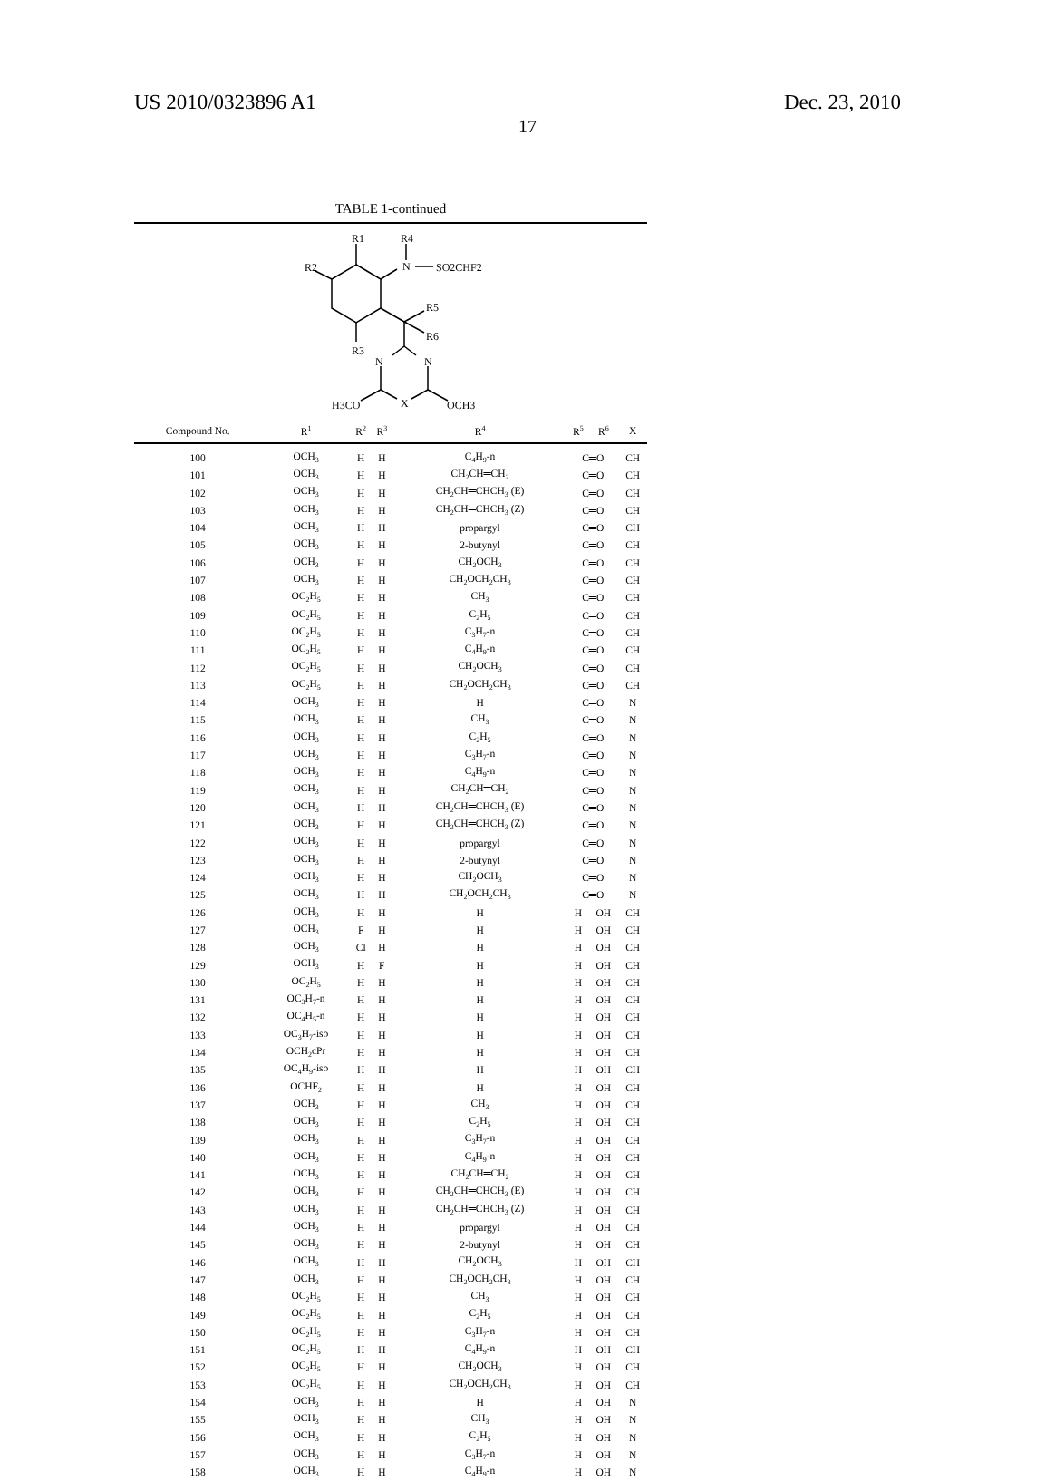US 2010/0323896 A1 Dec. 23, 2010
17
TABLE 1-continued
R1
R4
R2
N
SO2CHF2
R5
R6
R3
N
N
H3CO
X
OCH3
| Compound No. | R<sup>1</sup> | R<sup>2</sup> | R<sup>3</sup> | R<sup>4</sup> | R<sup>5</sup> | R<sup>6</sup> | X |
| --- | --- | --- | --- | --- | --- | --- | --- |
| 100 | OCH<sub>3</sub> | H | H | C<sub>4</sub>H<sub>9</sub>-n | C═O | | CH |
| 101 | OCH<sub>3</sub> | H | H | CH<sub>2</sub>CH═CH<sub>2</sub> | C═O | | CH |
| 102 | OCH<sub>3</sub> | H | H | CH<sub>2</sub>CH═CHCH<sub>3</sub> (E) | C═O | | CH |
| 103 | OCH<sub>3</sub> | H | H | CH<sub>2</sub>CH═CHCH<sub>3</sub> (Z) | C═O | | CH |
| 104 | OCH<sub>3</sub> | H | H | propargyl | C═O | | CH |
| 105 | OCH<sub>3</sub> | H | H | 2-butynyl | C═O | | CH |
| 106 | OCH<sub>3</sub> | H | H | CH<sub>2</sub>OCH<sub>3</sub> | C═O | | CH |
| 107 | OCH<sub>3</sub> | H | H | CH<sub>2</sub>OCH<sub>2</sub>CH<sub>3</sub> | C═O | | CH |
| 108 | OC<sub>2</sub>H<sub>5</sub> | H | H | CH<sub>3</sub> | C═O | | CH |
| 109 | OC<sub>2</sub>H<sub>5</sub> | H | H | C<sub>2</sub>H<sub>5</sub> | C═O | | CH |
| 110 | OC<sub>2</sub>H<sub>5</sub> | H | H | C<sub>3</sub>H<sub>7</sub>-n | C═O | | CH |
| 111 | OC<sub>2</sub>H<sub>5</sub> | H | H | C<sub>4</sub>H<sub>9</sub>-n | C═O | | CH |
| 112 | OC<sub>2</sub>H<sub>5</sub> | H | H | CH<sub>2</sub>OCH<sub>3</sub> | C═O | | CH |
| 113 | OC<sub>2</sub>H<sub>5</sub> | H | H | CH<sub>2</sub>OCH<sub>2</sub>CH<sub>3</sub> | C═O | | CH |
| 114 | OCH<sub>3</sub> | H | H | H | C═O | | N |
| 115 | OCH<sub>3</sub> | H | H | CH<sub>3</sub> | C═O | | N |
| 116 | OCH<sub>3</sub> | H | H | C<sub>2</sub>H<sub>5</sub> | C═O | | N |
| 117 | OCH<sub>3</sub> | H | H | C<sub>3</sub>H<sub>7</sub>-n | C═O | | N |
| 118 | OCH<sub>3</sub> | H | H | C<sub>4</sub>H<sub>9</sub>-n | C═O | | N |
| 119 | OCH<sub>3</sub> | H | H | CH<sub>2</sub>CH═CH<sub>2</sub> | C═O | | N |
| 120 | OCH<sub>3</sub> | H | H | CH<sub>2</sub>CH═CHCH<sub>3</sub> (E) | C═O | | N |
| 121 | OCH<sub>3</sub> | H | H | CH<sub>2</sub>CH═CHCH<sub>3</sub> (Z) | C═O | | N |
| 122 | OCH<sub>3</sub> | H | H | propargyl | C═O | | N |
| 123 | OCH<sub>3</sub> | H | H | 2-butynyl | C═O | | N |
| 124 | OCH<sub>3</sub> | H | H | CH<sub>2</sub>OCH<sub>3</sub> | C═O | | N |
| 125 | OCH<sub>3</sub> | H | H | CH<sub>2</sub>OCH<sub>2</sub>CH<sub>3</sub> | C═O | | N |
| 126 | OCH<sub>3</sub> | H | H | H | H | OH | CH |
| 127 | OCH<sub>3</sub> | F | H | H | H | OH | CH |
| 128 | OCH<sub>3</sub> | Cl | H | H | H | OH | CH |
| 129 | OCH<sub>3</sub> | H | F | H | H | OH | CH |
| 130 | OC<sub>2</sub>H<sub>5</sub> | H | H | H | H | OH | CH |
| 131 | OC<sub>3</sub>H<sub>7</sub>-n | H | H | H | H | OH | CH |
| 132 | OC<sub>4</sub>H<sub>5</sub>-n | H | H | H | H | OH | CH |
| 133 | OC<sub>3</sub>H<sub>7</sub>-iso | H | H | H | H | OH | CH |
| 134 | OCH<sub>2</sub>cPr | H | H | H | H | OH | CH |
| 135 | OC<sub>4</sub>H<sub>9</sub>-iso | H | H | H | H | OH | CH |
| 136 | OCHF<sub>2</sub> | H | H | H | H | OH | CH |
| 137 | OCH<sub>3</sub> | H | H | CH<sub>3</sub> | H | OH | CH |
| 138 | OCH<sub>3</sub> | H | H | C<sub>2</sub>H<sub>5</sub> | H | OH | CH |
| 139 | OCH<sub>3</sub> | H | H | C<sub>3</sub>H<sub>7</sub>-n | H | OH | CH |
| 140 | OCH<sub>3</sub> | H | H | C<sub>4</sub>H<sub>9</sub>-n | H | OH | CH |
| 141 | OCH<sub>3</sub> | H | H | CH<sub>2</sub>CH═CH<sub>2</sub> | H | OH | CH |
| 142 | OCH<sub>3</sub> | H | H | CH<sub>2</sub>CH═CHCH<sub>3</sub> (E) | H | OH | CH |
| 143 | OCH<sub>3</sub> | H | H | CH<sub>2</sub>CH═CHCH<sub>3</sub> (Z) | H | OH | CH |
| 144 | OCH<sub>3</sub> | H | H | propargyl | H | OH | CH |
| 145 | OCH<sub>3</sub> | H | H | 2-butynyl | H | OH | CH |
| 146 | OCH<sub>3</sub> | H | H | CH<sub>2</sub>OCH<sub>3</sub> | H | OH | CH |
| 147 | OCH<sub>3</sub> | H | H | CH<sub>2</sub>OCH<sub>2</sub>CH<sub>3</sub> | H | OH | CH |
| 148 | OC<sub>2</sub>H<sub>5</sub> | H | H | CH<sub>3</sub> | H | OH | CH |
| 149 | OC<sub>2</sub>H<sub>5</sub> | H | H | C<sub>2</sub>H<sub>5</sub> | H | OH | CH |
| 150 | OC<sub>2</sub>H<sub>5</sub> | H | H | C<sub>3</sub>H<sub>7</sub>-n | H | OH | CH |
| 151 | OC<sub>2</sub>H<sub>5</sub> | H | H | C<sub>4</sub>H<sub>9</sub>-n | H | OH | CH |
| 152 | OC<sub>2</sub>H<sub>5</sub> | H | H | CH<sub>2</sub>OCH<sub>3</sub> | H | OH | CH |
| 153 | OC<sub>2</sub>H<sub>5</sub> | H | H | CH<sub>2</sub>OCH<sub>2</sub>CH<sub>3</sub> | H | OH | CH |
| 154 | OCH<sub>3</sub> | H | H | H | H | OH | N |
| 155 | OCH<sub>3</sub> | H | H | CH<sub>3</sub> | H | OH | N |
| 156 | OCH<sub>3</sub> | H | H | C<sub>2</sub>H<sub>5</sub> | H | OH | N |
| 157 | OCH<sub>3</sub> | H | H | C<sub>3</sub>H<sub>7</sub>-n | H | OH | N |
| 158 | OCH<sub>3</sub> | H | H | C<sub>4</sub>H<sub>9</sub>-n | H | OH | N |